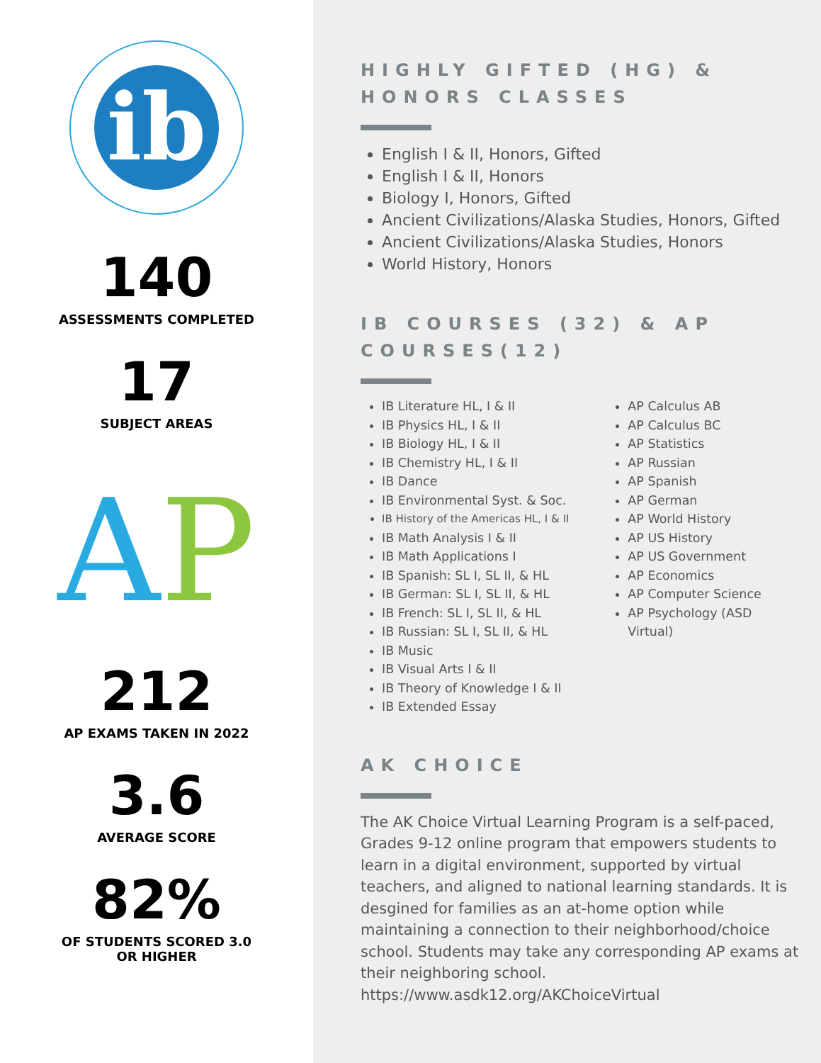ib
140
ASSESSMENTS COMPLETED
17
SUBJECT AREAS
AP
212
AP EXAMS TAKEN IN 2022
3.6
AVERAGE SCORE
82%
OF STUDENTS SCORED 3.0
OR HIGHER
HIGHLY GIFTED (HG) & HONORS CLASSES
English I & II, Honors, Gifted
English I & II, Honors
Biology I, Honors, Gifted
Ancient Civilizations/Alaska Studies, Honors, Gifted
Ancient Civilizations/Alaska Studies, Honors
World History, Honors
IB COURSES (32) & AP COURSES(12)
IB Literature HL, I & II
IB Physics HL, I & II
IB Biology HL, I & II
IB Chemistry HL, I & II
IB Dance
IB Environmental Syst. & Soc.
IB History of the Americas HL, I & II
IB Math Analysis I & II
IB Math Applications I
IB Spanish: SL I, SL II, & HL
IB German: SL I, SL II, & HL
IB French: SL I, SL II, & HL
IB Russian: SL I, SL II, & HL
IB Music
IB Visual Arts I & II
IB Theory of Knowledge I & II
IB Extended Essay
AP Calculus AB
AP Calculus BC
AP Statistics
AP Russian
AP Spanish
AP German
AP World History
AP US History
AP US Government
AP Economics
AP Computer Science
AP Psychology (ASD Virtual)
AK CHOICE
The AK Choice Virtual Learning Program is a self-paced, Grades 9-12 online program that empowers students to learn in a digital environment, supported by virtual teachers, and aligned to national learning standards. It is desgined for families as an at-home option while maintaining a connection to their neighborhood/choice school. Students may take any corresponding AP exams at their neighboring school. https://www.asdk12.org/AKChoiceVirtual